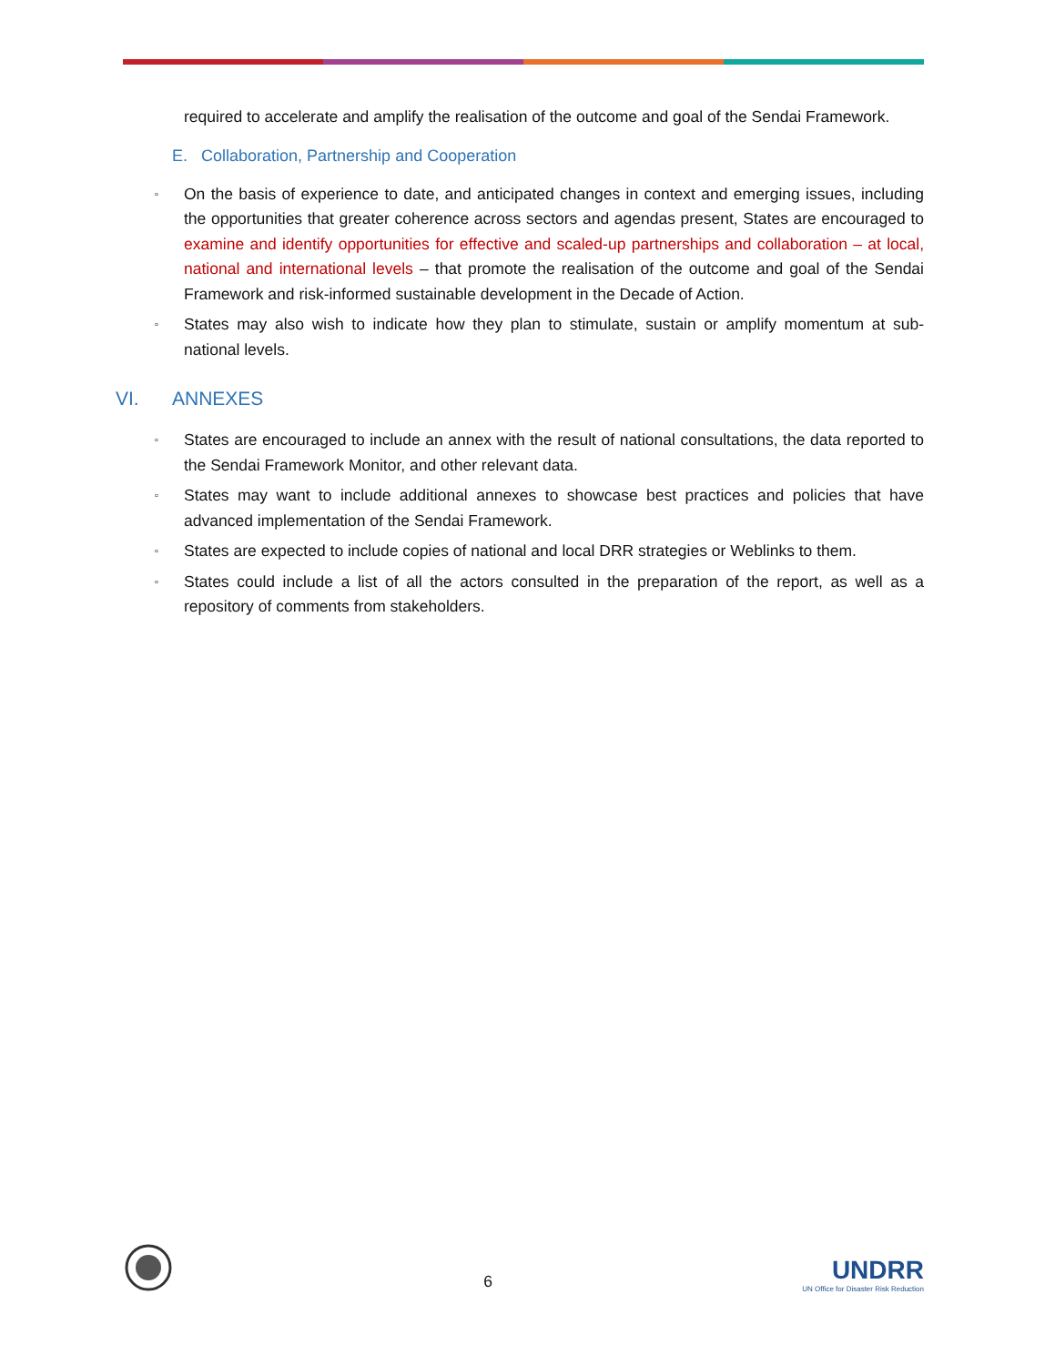required to accelerate and amplify the realisation of the outcome and goal of the Sendai Framework.
E. Collaboration, Partnership and Cooperation
▫ On the basis of experience to date, and anticipated changes in context and emerging issues, including the opportunities that greater coherence across sectors and agendas present, States are encouraged to examine and identify opportunities for effective and scaled-up partnerships and collaboration – at local, national and international levels – that promote the realisation of the outcome and goal of the Sendai Framework and risk-informed sustainable development in the Decade of Action.
▫ States may also wish to indicate how they plan to stimulate, sustain or amplify momentum at sub-national levels.
VI. ANNEXES
▫ States are encouraged to include an annex with the result of national consultations, the data reported to the Sendai Framework Monitor, and other relevant data.
▫ States may want to include additional annexes to showcase best practices and policies that have advanced implementation of the Sendai Framework.
▫ States are expected to include copies of national and local DRR strategies or Weblinks to them.
▫ States could include a list of all the actors consulted in the preparation of the report, as well as a repository of comments from stakeholders.
6
UNDRR
UN Office for Disaster Risk Reduction